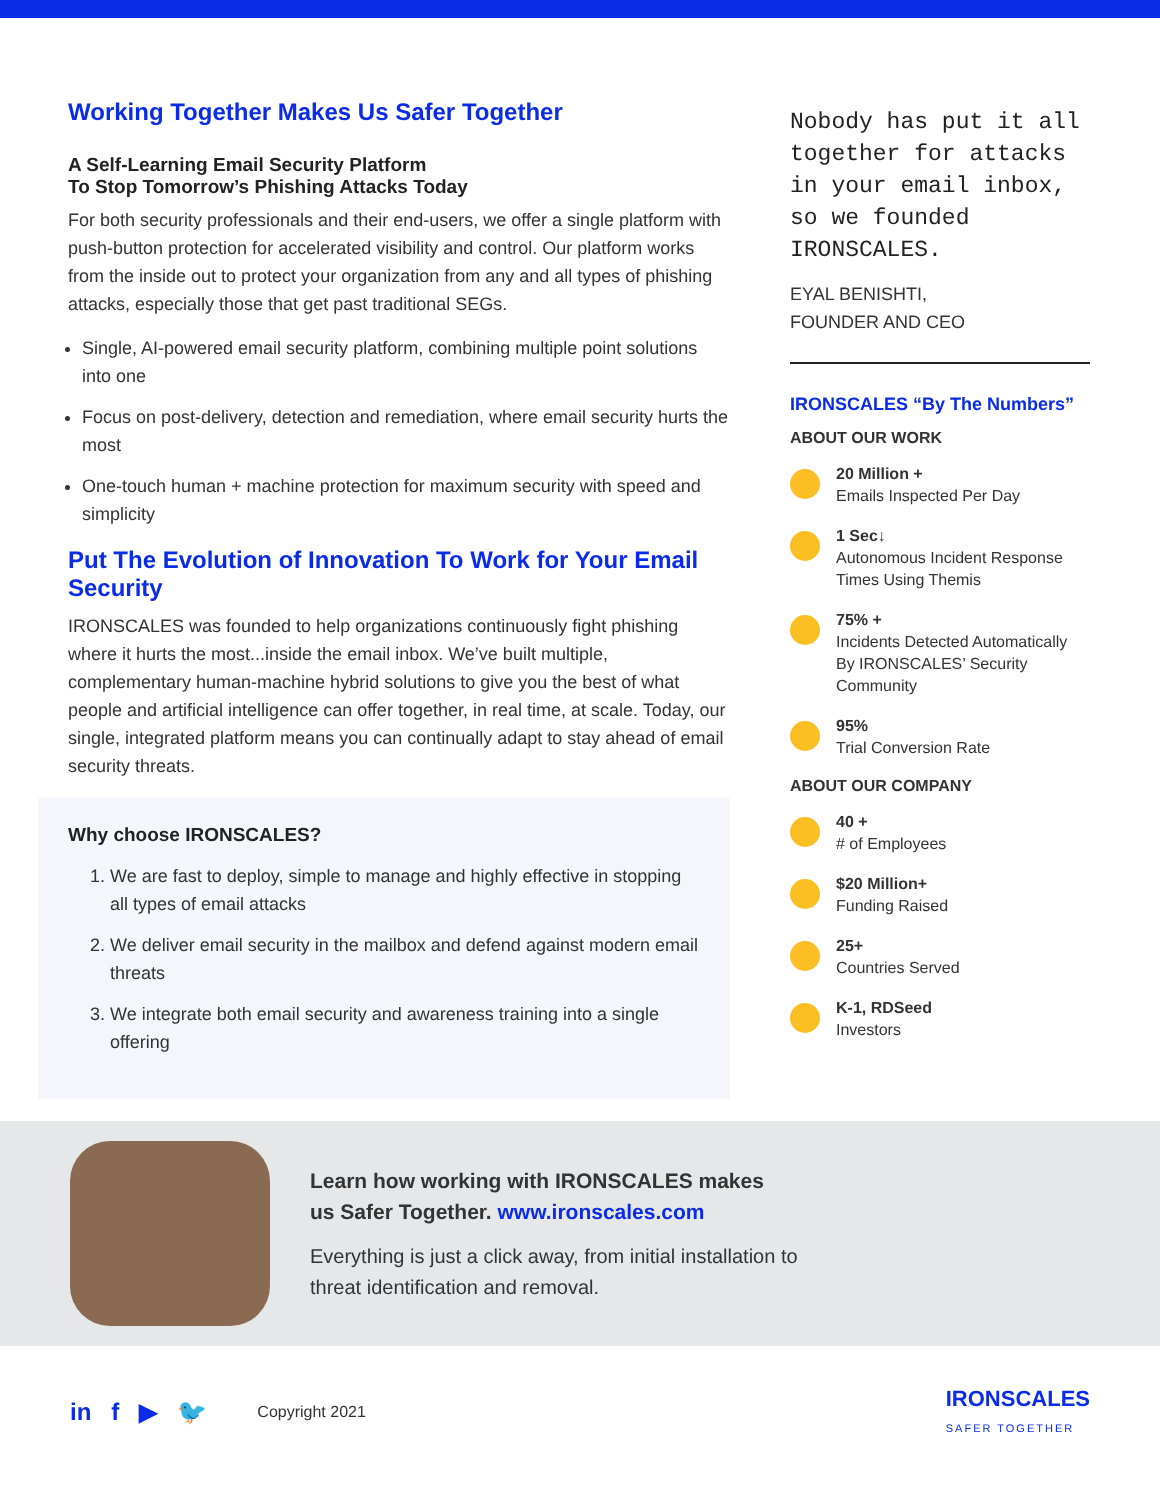Working Together Makes Us Safer Together
A Self-Learning Email Security Platform
To Stop Tomorrow’s Phishing Attacks Today
For both security professionals and their end-users, we offer a single platform with push-button protection for accelerated visibility and control. Our platform works from the inside out to protect your organization from any and all types of phishing attacks, especially those that get past traditional SEGs.
Single, AI-powered email security platform, combining multiple point solutions into one
Focus on post-delivery, detection and remediation, where email security hurts the most
One-touch human + machine protection for maximum security with speed and simplicity
Put The Evolution of Innovation To Work for Your Email Security
IRONSCALES was founded to help organizations continuously fight phishing where it hurts the most...inside the email inbox. We’ve built multiple, complementary human-machine hybrid solutions to give you the best of what people and artificial intelligence can offer together, in real time, at scale. Today, our single, integrated platform means you can continually adapt to stay ahead of email security threats.
Why choose IRONSCALES?
1. We are fast to deploy, simple to manage and highly effective in stopping all types of email attacks
2. We deliver email security in the mailbox and defend against modern email threats
3. We integrate both email security and awareness training into a single offering
Nobody has put it all together for attacks in your email inbox, so we founded IRONSCALES.
EYAL BENISHTI,
FOUNDER AND CEO
IRONSCALES “By The Numbers”
ABOUT OUR WORK
20 Million +
Emails Inspected Per Day
1 Sec↓
Autonomous Incident Response Times Using Themis
75% +
Incidents Detected Automatically By IRONSCALES’ Security Community
95%
Trial Conversion Rate
ABOUT OUR COMPANY
40 +
# of Employees
$20 Million+
Funding Raised
25+
Countries Served
K-1, RDSeed
Investors
Learn how working with IRONSCALES makes
us Safer Together. www.ironscales.com
Everything is just a click away, from initial installation to
threat identification and removal.
in f ▶ 🐦 Copyright 2021
IRONSCALES
SAFER TOGETHER